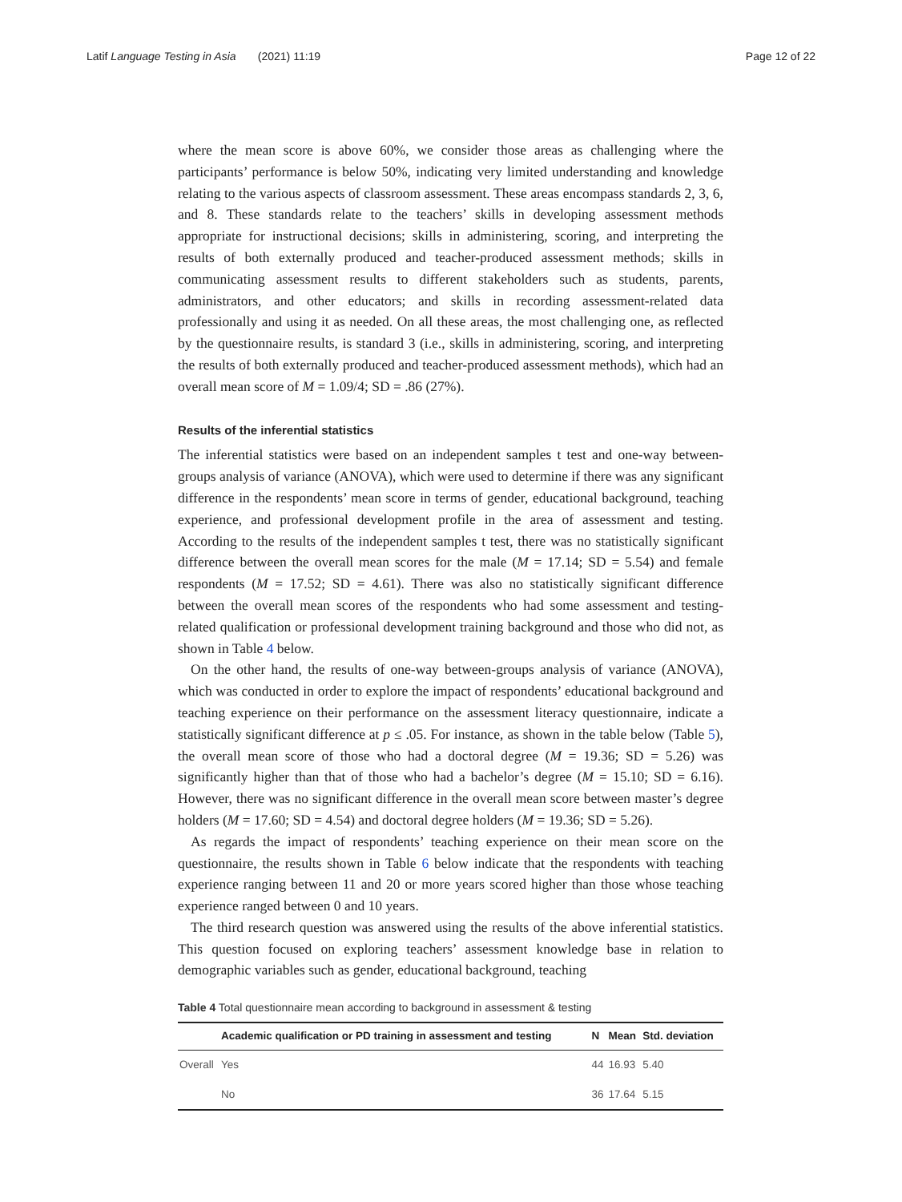Latif Language Testing in Asia (2021) 11:19 Page 12 of 22
where the mean score is above 60%, we consider those areas as challenging where the participants’ performance is below 50%, indicating very limited understanding and knowledge relating to the various aspects of classroom assessment. These areas encompass standards 2, 3, 6, and 8. These standards relate to the teachers’ skills in developing assessment methods appropriate for instructional decisions; skills in administering, scoring, and interpreting the results of both externally produced and teacher-produced assessment methods; skills in communicating assessment results to different stakeholders such as students, parents, administrators, and other educators; and skills in recording assessment-related data professionally and using it as needed. On all these areas, the most challenging one, as reflected by the questionnaire results, is standard 3 (i.e., skills in administering, scoring, and interpreting the results of both externally produced and teacher-produced assessment methods), which had an overall mean score of M = 1.09/4; SD = .86 (27%).
Results of the inferential statistics
The inferential statistics were based on an independent samples t test and one-way between-groups analysis of variance (ANOVA), which were used to determine if there was any significant difference in the respondents’ mean score in terms of gender, educational background, teaching experience, and professional development profile in the area of assessment and testing. According to the results of the independent samples t test, there was no statistically significant difference between the overall mean scores for the male (M = 17.14; SD = 5.54) and female respondents (M = 17.52; SD = 4.61). There was also no statistically significant difference between the overall mean scores of the respondents who had some assessment and testing-related qualification or professional development training background and those who did not, as shown in Table 4 below.
On the other hand, the results of one-way between-groups analysis of variance (ANOVA), which was conducted in order to explore the impact of respondents’ educational background and teaching experience on their performance on the assessment literacy questionnaire, indicate a statistically significant difference at p ≤ .05. For instance, as shown in the table below (Table 5), the overall mean score of those who had a doctoral degree (M = 19.36; SD = 5.26) was significantly higher than that of those who had a bachelor’s degree (M = 15.10; SD = 6.16). However, there was no significant difference in the overall mean score between master’s degree holders (M = 17.60; SD = 4.54) and doctoral degree holders (M = 19.36; SD = 5.26).
As regards the impact of respondents’ teaching experience on their mean score on the questionnaire, the results shown in Table 6 below indicate that the respondents with teaching experience ranging between 11 and 20 or more years scored higher than those whose teaching experience ranged between 0 and 10 years.
The third research question was answered using the results of the above inferential statistics. This question focused on exploring teachers’ assessment knowledge base in relation to demographic variables such as gender, educational background, teaching
Table 4 Total questionnaire mean according to background in assessment & testing
| | Academic qualification or PD training in assessment and testing | N | Mean | Std. deviation |
| --- | --- | --- | --- | --- |
| Overall | Yes | 44 | 16.93 | 5.40 |
| | No | 36 | 17.64 | 5.15 |